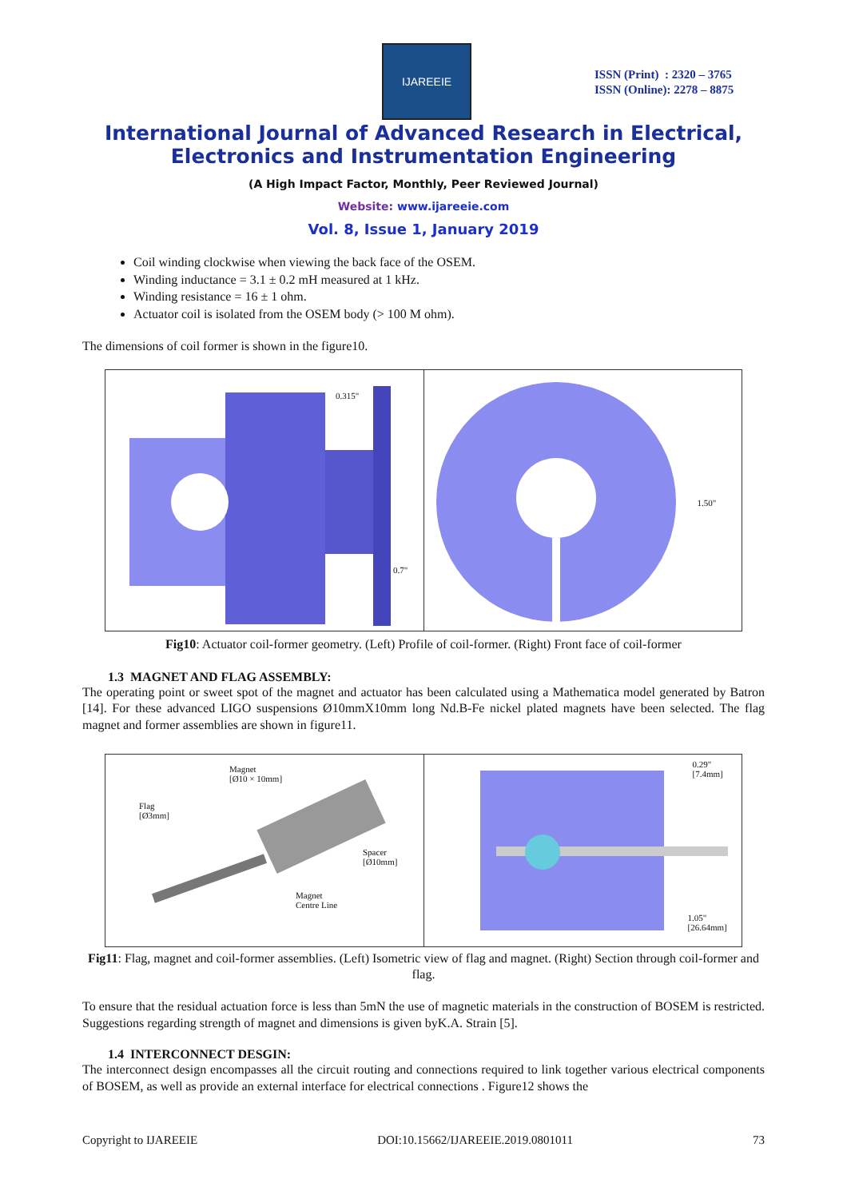IJAREEIE
ISSN (Print) : 2320 – 3765
ISSN (Online): 2278 – 8875
International Journal of Advanced Research in Electrical,
Electronics and Instrumentation Engineering
(A High Impact Factor, Monthly, Peer Reviewed Journal)
Website: www.ijareeie.com
Vol. 8, Issue 1, January 2019
Coil winding clockwise when viewing the back face of the OSEM.
Winding inductance = 3.1 ± 0.2 mH measured at 1 kHz.
Winding resistance = 16 ± 1 ohm.
Actuator coil is isolated from the OSEM body (> 100 M ohm).
The dimensions of coil former is shown in the figure10.
0.315"
0.7"
1.50"
Fig10: Actuator coil-former geometry. (Left) Profile of coil-former. (Right) Front face of coil-former
1.3 MAGNET AND FLAG ASSEMBLY:
The operating point or sweet spot of the magnet and actuator has been calculated using a Mathematica model generated by Batron [14]. For these advanced LIGO suspensions Ø10mmX10mm long Nd.B-Fe nickel plated magnets have been selected. The flag magnet and former assemblies are shown in figure11.
Magnet
[Ø10 × 10mm]
Flag
[Ø3mm]
Spacer
[Ø10mm]
Magnet
Centre Line
0.29"
[7.4mm]
1.05"
[26.64mm]
Fig11: Flag, magnet and coil-former assemblies. (Left) Isometric view of flag and magnet. (Right) Section through coil-former and flag.
To ensure that the residual actuation force is less than 5mN the use of magnetic materials in the construction of BOSEM is restricted. Suggestions regarding strength of magnet and dimensions is given byK.A. Strain [5].
1.4 INTERCONNECT DESGIN:
The interconnect design encompasses all the circuit routing and connections required to link together various electrical components of BOSEM, as well as provide an external interface for electrical connections . Figure12 shows the
Copyright to IJAREEIE DOI:10.15662/IJAREEIE.2019.0801011 73